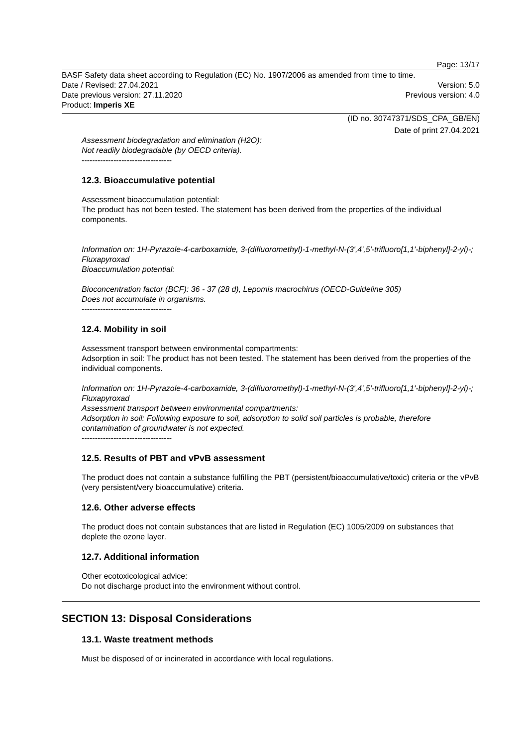Page: 13/17
BASF Safety data sheet according to Regulation (EC) No. 1907/2006 as amended from time to time.
Date / Revised: 27.04.2021 Version: 5.0
Date previous version: 27.11.2020 Previous version: 4.0
Product: Imperis XE
(ID no. 30747371/SDS_CPA_GB/EN)
Date of print 27.04.2021
Assessment biodegradation and elimination (H2O):
Not readily biodegradable (by OECD criteria).
----------------------------------
12.3. Bioaccumulative potential
Assessment bioaccumulation potential:
The product has not been tested. The statement has been derived from the properties of the individual components.
Information on: 1H-Pyrazole-4-carboxamide, 3-(difluoromethyl)-1-methyl-N-(3',4',5'-trifluoro[1,1'-biphenyl]-2-yl)-; Fluxapyroxad
Bioaccumulation potential:
Bioconcentration factor (BCF): 36 - 37 (28 d), Lepomis macrochirus (OECD-Guideline 305)
Does not accumulate in organisms.
----------------------------------
12.4. Mobility in soil
Assessment transport between environmental compartments:
Adsorption in soil: The product has not been tested. The statement has been derived from the properties of the individual components.
Information on: 1H-Pyrazole-4-carboxamide, 3-(difluoromethyl)-1-methyl-N-(3',4',5'-trifluoro[1,1'-biphenyl]-2-yl)-; Fluxapyroxad
Assessment transport between environmental compartments:
Adsorption in soil: Following exposure to soil, adsorption to solid soil particles is probable, therefore contamination of groundwater is not expected.
----------------------------------
12.5. Results of PBT and vPvB assessment
The product does not contain a substance fulfilling the PBT (persistent/bioaccumulative/toxic) criteria or the vPvB (very persistent/very bioaccumulative) criteria.
12.6. Other adverse effects
The product does not contain substances that are listed in Regulation (EC) 1005/2009 on substances that deplete the ozone layer.
12.7. Additional information
Other ecotoxicological advice:
Do not discharge product into the environment without control.
SECTION 13: Disposal Considerations
13.1. Waste treatment methods
Must be disposed of or incinerated in accordance with local regulations.